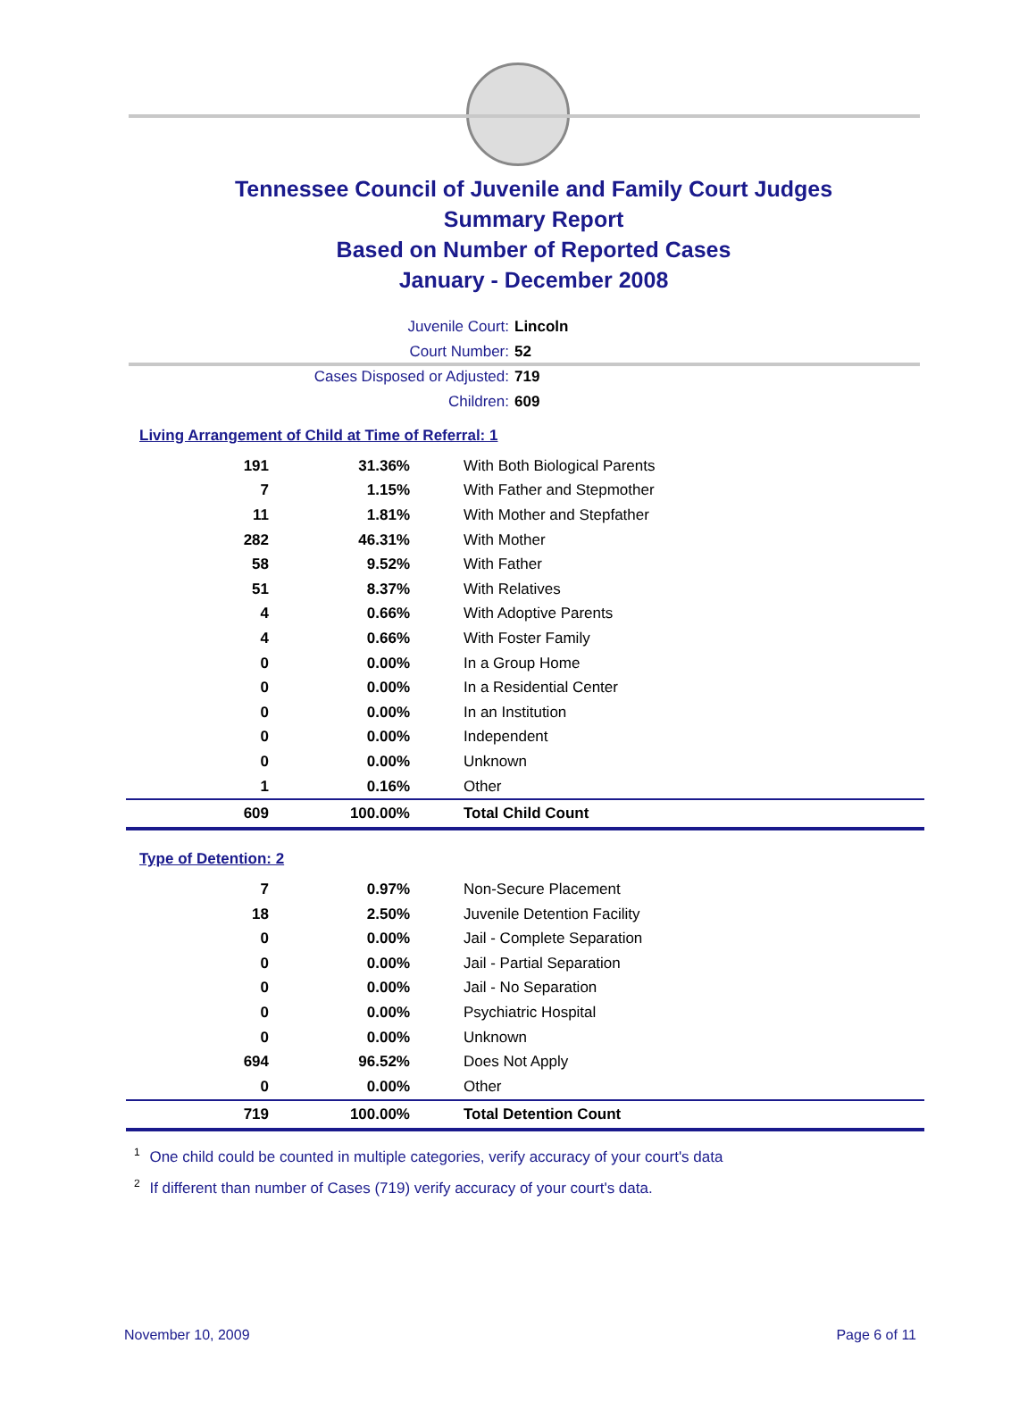Tennessee Council of Juvenile and Family Court Judges
Summary Report
Based on Number of Reported Cases
January - December 2008
Juvenile Court: Lincoln
Court Number: 52
Cases Disposed or Adjusted: 719
Children: 609
Living Arrangement of Child at Time of Referral: 1
| 191 | 31.36% | With Both Biological Parents |
| 7 | 1.15% | With Father and Stepmother |
| 11 | 1.81% | With Mother and Stepfather |
| 282 | 46.31% | With Mother |
| 58 | 9.52% | With Father |
| 51 | 8.37% | With Relatives |
| 4 | 0.66% | With Adoptive Parents |
| 4 | 0.66% | With Foster Family |
| 0 | 0.00% | In a Group Home |
| 0 | 0.00% | In a Residential Center |
| 0 | 0.00% | In an Institution |
| 0 | 0.00% | Independent |
| 0 | 0.00% | Unknown |
| 1 | 0.16% | Other |
| 609 | 100.00% | Total Child Count |
Type of Detention: 2
| 7 | 0.97% | Non-Secure Placement |
| 18 | 2.50% | Juvenile Detention Facility |
| 0 | 0.00% | Jail - Complete Separation |
| 0 | 0.00% | Jail - Partial Separation |
| 0 | 0.00% | Jail - No Separation |
| 0 | 0.00% | Psychiatric Hospital |
| 0 | 0.00% | Unknown |
| 694 | 96.52% | Does Not Apply |
| 0 | 0.00% | Other |
| 719 | 100.00% | Total Detention Count |
<sup>1</sup> One child could be counted in multiple categories, verify accuracy of your court's data
<sup>2</sup> If different than number of Cases (719) verify accuracy of your court's data.
November 10, 2009 Page 6 of 11